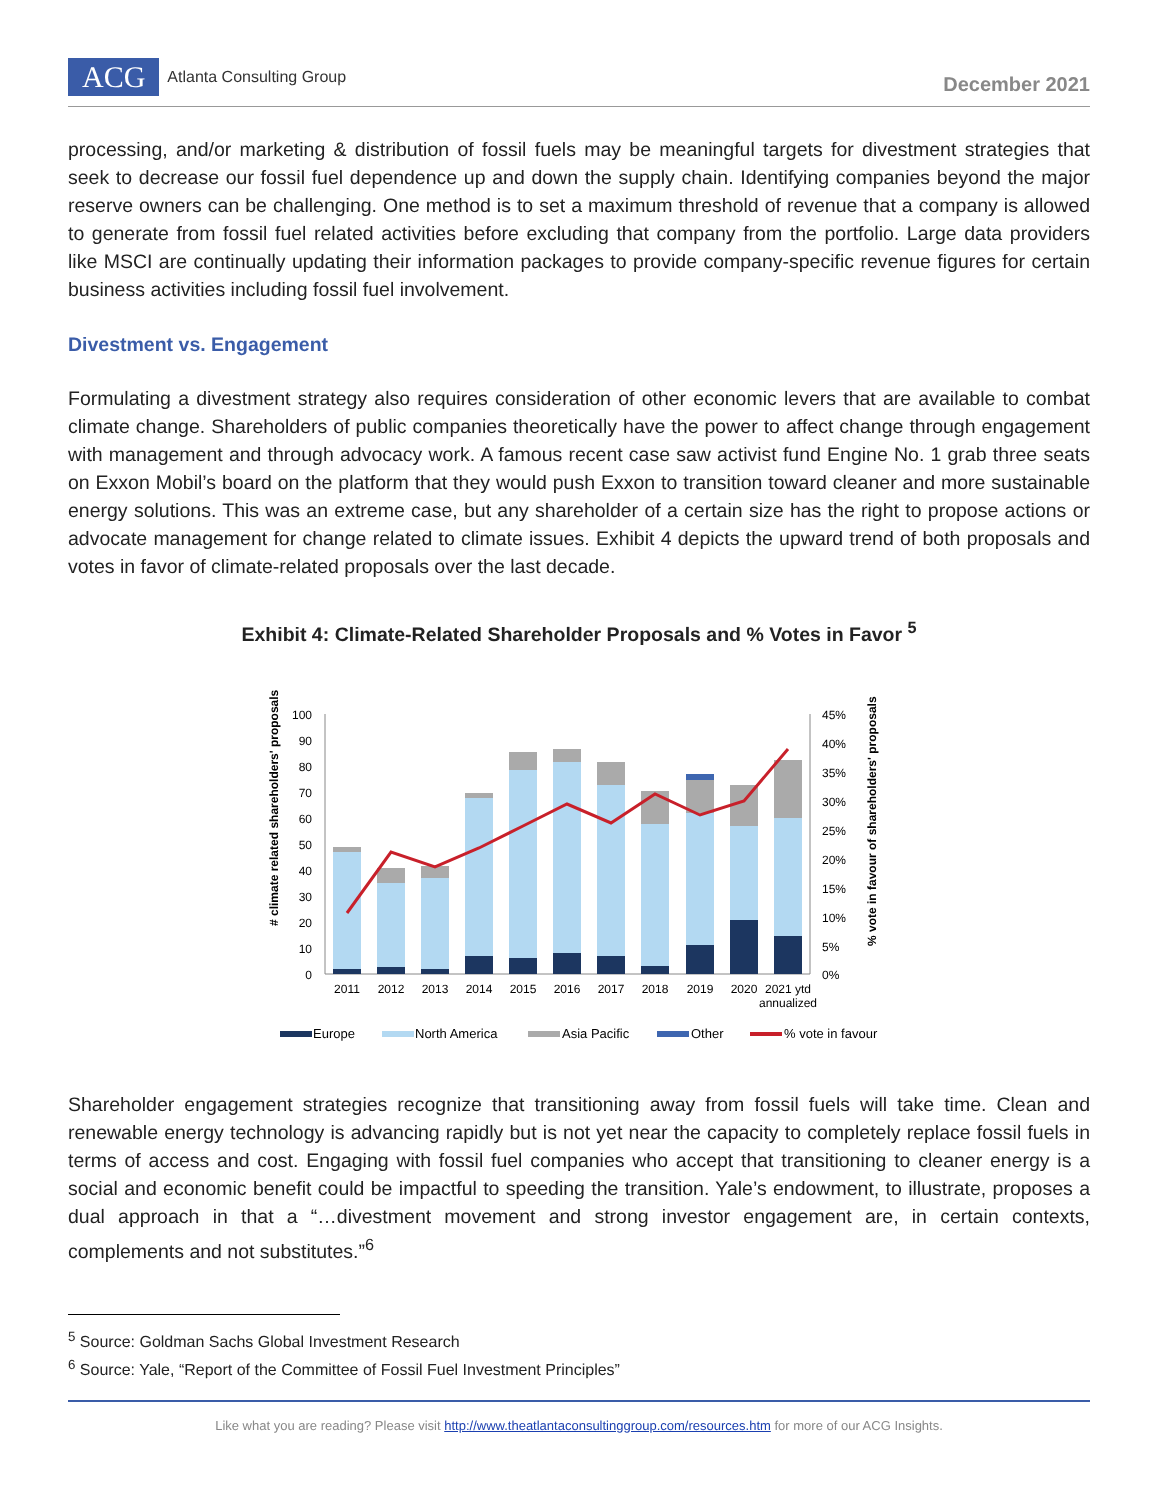ACG Atlanta Consulting Group
December 2021
processing, and/or marketing & distribution of fossil fuels may be meaningful targets for divestment strategies that seek to decrease our fossil fuel dependence up and down the supply chain. Identifying companies beyond the major reserve owners can be challenging. One method is to set a maximum threshold of revenue that a company is allowed to generate from fossil fuel related activities before excluding that company from the portfolio. Large data providers like MSCI are continually updating their information packages to provide company-specific revenue figures for certain business activities including fossil fuel involvement.
Divestment vs. Engagement
Formulating a divestment strategy also requires consideration of other economic levers that are available to combat climate change. Shareholders of public companies theoretically have the power to affect change through engagement with management and through advocacy work. A famous recent case saw activist fund Engine No. 1 grab three seats on Exxon Mobil’s board on the platform that they would push Exxon to transition toward cleaner and more sustainable energy solutions. This was an extreme case, but any shareholder of a certain size has the right to propose actions or advocate management for change related to climate issues. Exhibit 4 depicts the upward trend of both proposals and votes in favor of climate-related proposals over the last decade.
Exhibit 4: Climate-Related Shareholder Proposals and % Votes in Favor <sup>5</sup>
100
90
80
70
60
50
40
30
20
10
0
45%
40%
35%
30%
25%
20%
15%
10%
5%
0%
# climate related shareholders' proposals
% vote in favour of shareholders' proposals
2011
2012
2013
2014
2015
2016
2017
2018
2019
2020
2021 ytd
annualized
Europe
North America
Asia Pacific
Other
% vote in favour
Shareholder engagement strategies recognize that transitioning away from fossil fuels will take time. Clean and renewable energy technology is advancing rapidly but is not yet near the capacity to completely replace fossil fuels in terms of access and cost. Engaging with fossil fuel companies who accept that transitioning to cleaner energy is a social and economic benefit could be impactful to speeding the transition. Yale’s endowment, to illustrate, proposes a dual approach in that a “…divestment movement and strong investor engagement are, in certain contexts, complements and not substitutes.”<sup>6</sup>
<sup>5</sup> Source: Goldman Sachs Global Investment Research
<sup>6</sup> Source: Yale, “Report of the Committee of Fossil Fuel Investment Principles”
Like what you are reading? Please visit http://www.theatlantaconsultinggroup.com/resources.htm for more of our ACG Insights.